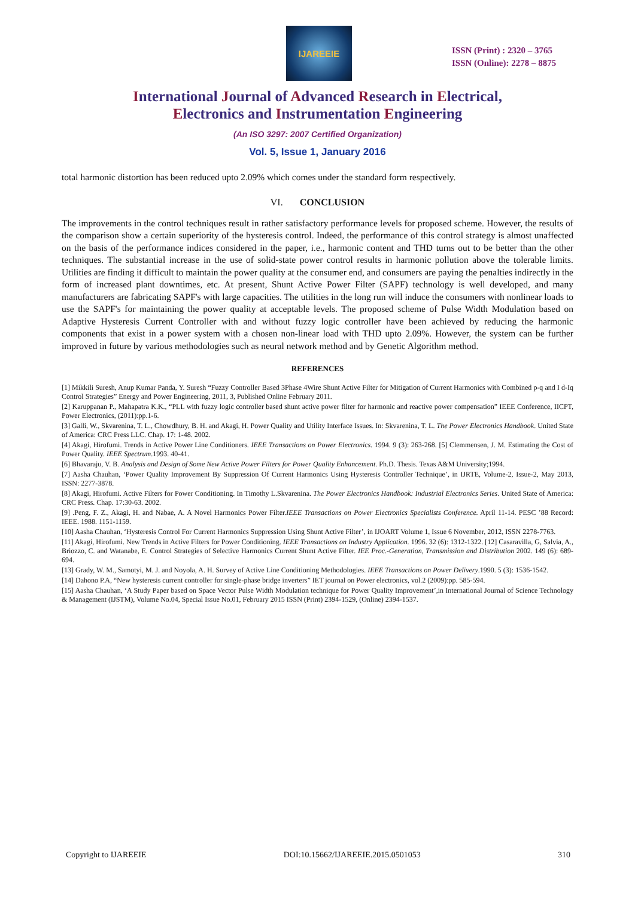IJAREEIE
ISSN (Print) : 2320 – 3765
ISSN (Online): 2278 – 8875
International Journal of Advanced Research in Electrical,
Electronics and Instrumentation Engineering
(An ISO 3297: 2007 Certified Organization)
Vol. 5, Issue 1, January 2016
total harmonic distortion has been reduced upto 2.09% which comes under the standard form respectively.
VI. CONCLUSION
The improvements in the control techniques result in rather satisfactory performance levels for proposed scheme. However, the results of the comparison show a certain superiority of the hysteresis control. Indeed, the performance of this control strategy is almost unaffected on the basis of the performance indices considered in the paper, i.e., harmonic content and THD turns out to be better than the other techniques. The substantial increase in the use of solid-state power control results in harmonic pollution above the tolerable limits. Utilities are finding it difficult to maintain the power quality at the consumer end, and consumers are paying the penalties indirectly in the form of increased plant downtimes, etc. At present, Shunt Active Power Filter (SAPF) technology is well developed, and many manufacturers are fabricating SAPF's with large capacities. The utilities in the long run will induce the consumers with nonlinear loads to use the SAPF's for maintaining the power quality at acceptable levels. The proposed scheme of Pulse Width Modulation based on Adaptive Hysteresis Current Controller with and without fuzzy logic controller have been achieved by reducing the harmonic components that exist in a power system with a chosen non-linear load with THD upto 2.09%. However, the system can be further improved in future by various methodologies such as neural network method and by Genetic Algorithm method.
REFERENCES
[1] Mikkili Suresh, Anup Kumar Panda, Y. Suresh “Fuzzy Controller Based 3Phase 4Wire Shunt Active Filter for Mitigation of Current Harmonics with Combined p-q and I d-Iq Control Strategies” Energy and Power Engineering, 2011, 3, Published Online February 2011.
[2] Karuppanan P., Mahapatra K.K., “PLL with fuzzy logic controller based shunt active power filter for harmonic and reactive power compensation” IEEE Conference, IICPT, Power Electronics, (2011):pp.1-6.
[3] Galli, W., Skvarenina, T. L., Chowdhury, B. H. and Akagi, H. Power Quality and Utility Interface Issues. In: Skvarenina, T. L. The Power Electronics Handbook. United State of America: CRC Press LLC. Chap. 17: 1-48. 2002.
[4] Akagi, Hirofumi. Trends in Active Power Line Conditioners. IEEE Transactions on Power Electronics. 1994. 9 (3): 263-268. [5] Clemmensen, J. M. Estimating the Cost of Power Quality. IEEE Spectrum.1993. 40-41.
[6] Bhavaraju, V. B. Analysis and Design of Some New Active Power Filters for Power Quality Enhancement. Ph.D. Thesis. Texas A&M University;1994.
[7] Aasha Chauhan, ‘Power Quality Improvement By Suppression Of Current Harmonics Using Hysteresis Controller Technique’, in IJRTE, Volume-2, Issue-2, May 2013, ISSN: 2277-3878.
[8] Akagi, Hirofumi. Active Filters for Power Conditioning. In Timothy L.Skvarenina. The Power Electronics Handbook: Industrial Electronics Series. United State of America: CRC Press. Chap. 17:30-63. 2002.
[9] .Peng, F. Z., Akagi, H. and Nabae, A. A Novel Harmonics Power Filter.IEEE Transactions on Power Electronics Specialists Conference. April 11-14. PESC ’88 Record: IEEE. 1988. 1151-1159.
[10] Aasha Chauhan, ‘Hysteresis Control For Current Harmonics Suppression Using Shunt Active Filter’, in IJOART Volume 1, Issue 6 November, 2012, ISSN 2278-7763.
[11] Akagi, Hirofumi. New Trends in Active Filters for Power Conditioning. IEEE Transactions on Industry Application. 1996. 32 (6): 1312-1322. [12] Casaravilla, G, Salvia, A., Briozzo, C. and Watanabe, E. Control Strategies of Selective Harmonics Current Shunt Active Filter. IEE Proc.-Generation, Transmission and Distribution 2002. 149 (6): 689-694.
[13] Grady, W. M., Samotyi, M. J. and Noyola, A. H. Survey of Active Line Conditioning Methodologies. IEEE Transactions on Power Delivery.1990. 5 (3): 1536-1542.
[14] Dahono P.A, “New hysteresis current controller for single-phase bridge inverters” IET journal on Power electronics, vol.2 (2009):pp. 585-594.
[15] Aasha Chauhan, ‘A Study Paper based on Space Vector Pulse Width Modulation technique for Power Quality Improvement’,in International Journal of Science Technology & Management (IJSTM), Volume No.04, Special Issue No.01, February 2015 ISSN (Print) 2394-1529, (Online) 2394-1537.
Copyright to IJAREEIE DOI:10.15662/IJAREEIE.2015.0501053 310